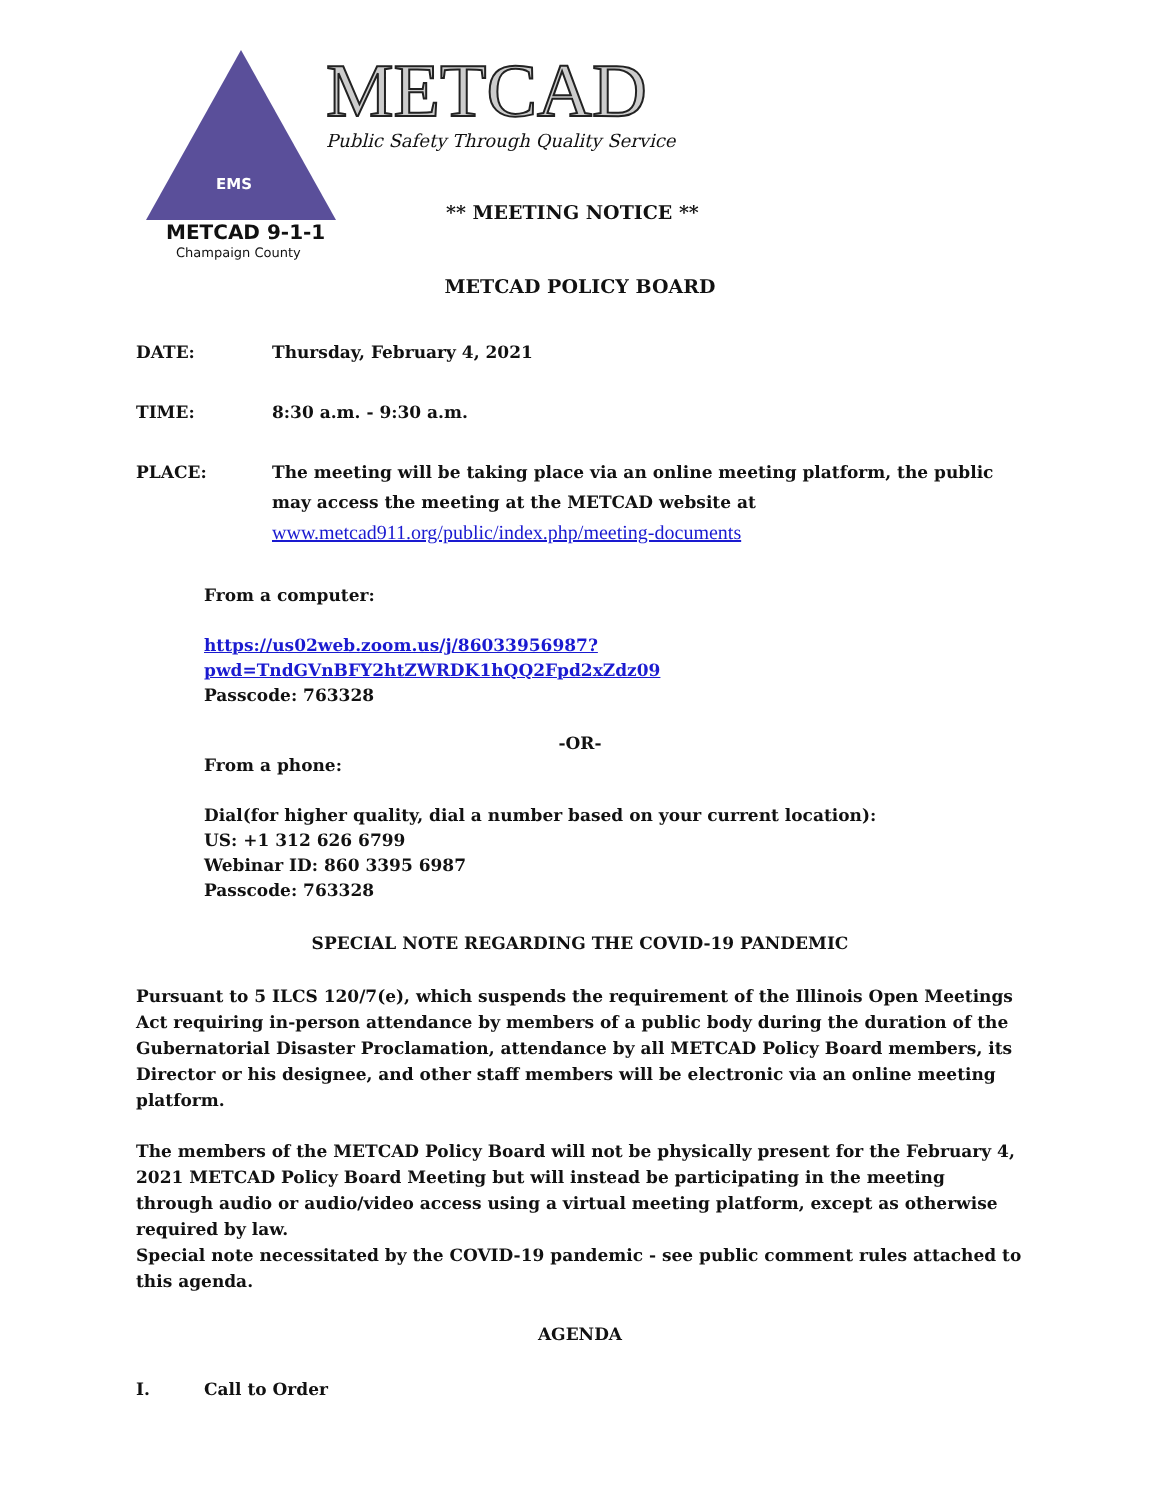EMS
METCAD 9-1-1
Champaign County
METCAD
Public Safety Through Quality Service
** MEETING NOTICE **
METCAD POLICY BOARD
DATE: Thursday, February 4, 2021
TIME: 8:30 a.m. - 9:30 a.m.
PLACE: The meeting will be taking place via an online meeting platform, the public may access the meeting at the METCAD website at
www.metcad911.org/public/index.php/meeting-documents
From a computer:
https://us02web.zoom.us/j/86033956987?pwd=TndGVnBFY2htZWRDK1hQQ2Fpd2xZdz09
Passcode: 763328
-OR-
From a phone:
Dial(for higher quality, dial a number based on your current location):
US: +1 312 626 6799
Webinar ID: 860 3395 6987
Passcode: 763328
SPECIAL NOTE REGARDING THE COVID-19 PANDEMIC
Pursuant to 5 ILCS 120/7(e), which suspends the requirement of the Illinois Open Meetings Act requiring in-person attendance by members of a public body during the duration of the Gubernatorial Disaster Proclamation, attendance by all METCAD Policy Board members, its Director or his designee, and other staff members will be electronic via an online meeting platform.
The members of the METCAD Policy Board will not be physically present for the February 4, 2021 METCAD Policy Board Meeting but will instead be participating in the meeting through audio or audio/video access using a virtual meeting platform, except as otherwise required by law.
Special note necessitated by the COVID-19 pandemic - see public comment rules attached to this agenda.
AGENDA
I. Call to Order